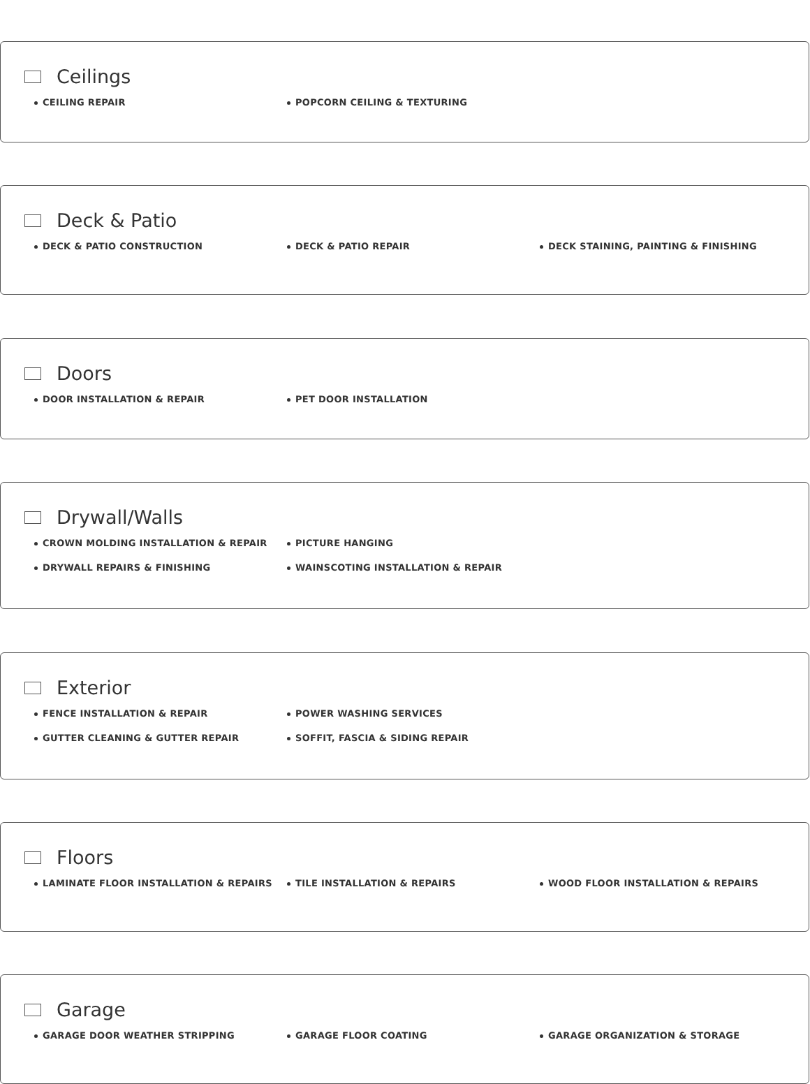Ceilings
CEILING REPAIR
POPCORN CEILING & TEXTURING
Deck & Patio
DECK & PATIO CONSTRUCTION
DECK & PATIO REPAIR
DECK STAINING, PAINTING & FINISHING
Doors
DOOR INSTALLATION & REPAIR
PET DOOR INSTALLATION
Drywall/Walls
CROWN MOLDING INSTALLATION & REPAIR
PICTURE HANGING
DRYWALL REPAIRS & FINISHING
WAINSCOTING INSTALLATION & REPAIR
Exterior
FENCE INSTALLATION & REPAIR
POWER WASHING SERVICES
GUTTER CLEANING & GUTTER REPAIR
SOFFIT, FASCIA & SIDING REPAIR
Floors
LAMINATE FLOOR INSTALLATION & REPAIRS
TILE INSTALLATION & REPAIRS
WOOD FLOOR INSTALLATION & REPAIRS
Garage
GARAGE DOOR WEATHER STRIPPING
GARAGE FLOOR COATING
GARAGE ORGANIZATION & STORAGE